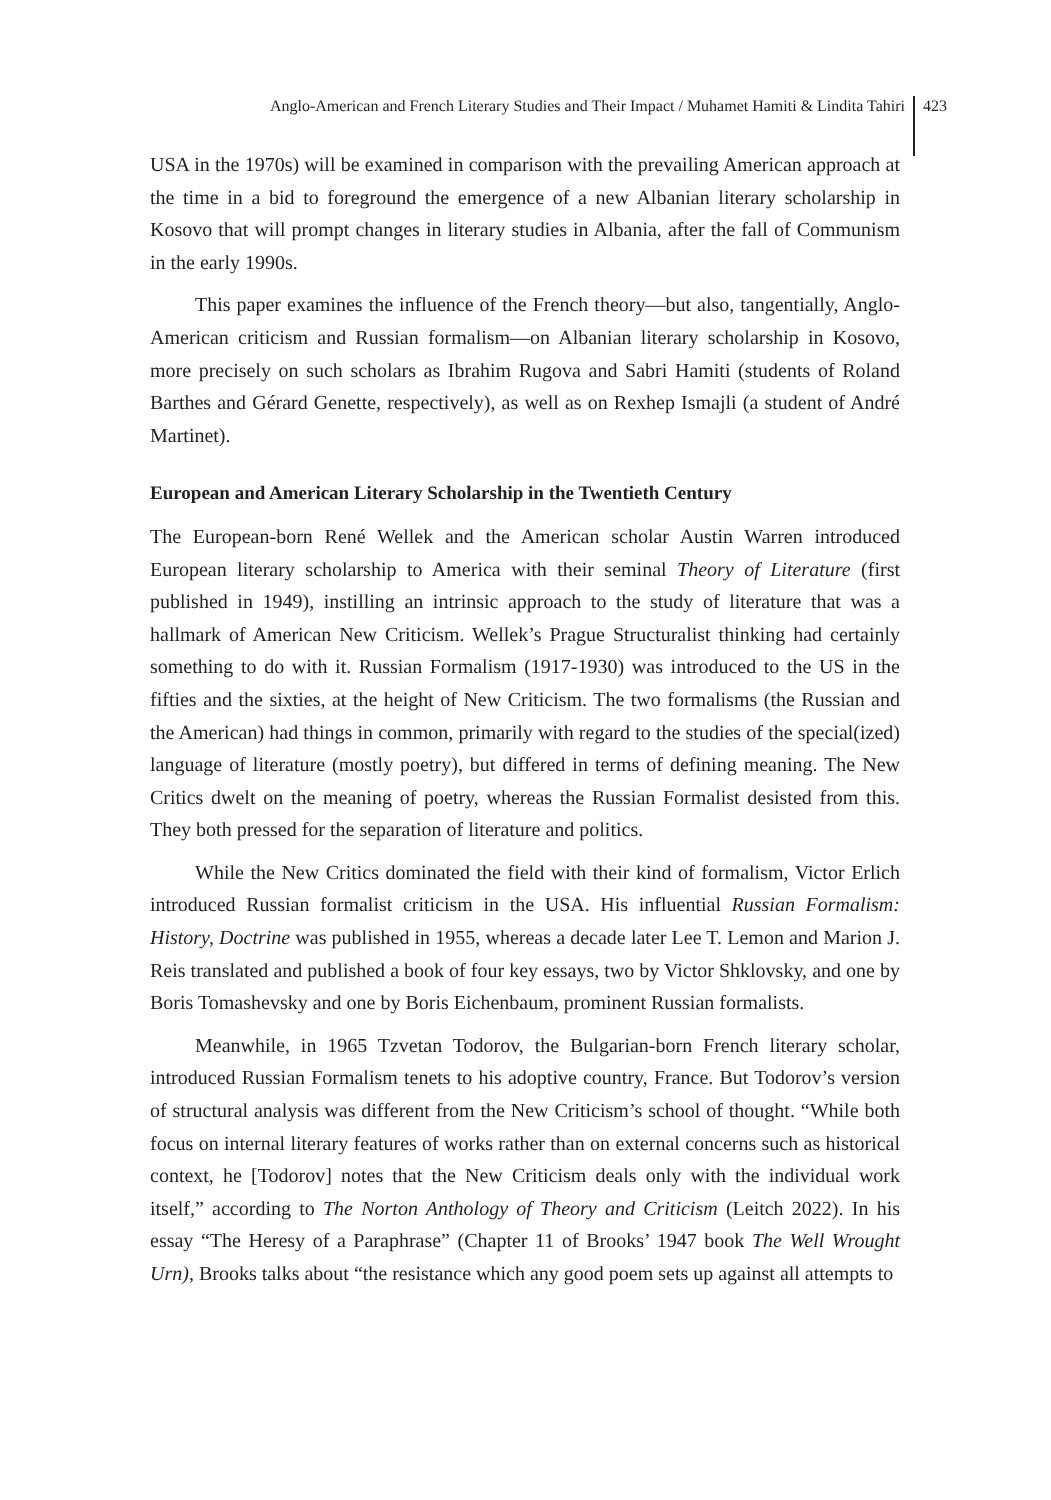Anglo-American and French Literary Studies and Their Impact / Muhamet Hamiti & Lindita Tahiri 423
USA in the 1970s) will be examined in comparison with the prevailing American approach at the time in a bid to foreground the emergence of a new Albanian literary scholarship in Kosovo that will prompt changes in literary studies in Albania, after the fall of Communism in the early 1990s.
This paper examines the influence of the French theory—but also, tangentially, Anglo-American criticism and Russian formalism—on Albanian literary scholarship in Kosovo, more precisely on such scholars as Ibrahim Rugova and Sabri Hamiti (students of Roland Barthes and Gérard Genette, respectively), as well as on Rexhep Ismajli (a student of André Martinet).
European and American Literary Scholarship in the Twentieth Century
The European-born René Wellek and the American scholar Austin Warren introduced European literary scholarship to America with their seminal Theory of Literature (first published in 1949), instilling an intrinsic approach to the study of literature that was a hallmark of American New Criticism. Wellek’s Prague Structuralist thinking had certainly something to do with it. Russian Formalism (1917-1930) was introduced to the US in the fifties and the sixties, at the height of New Criticism. The two formalisms (the Russian and the American) had things in common, primarily with regard to the studies of the special(ized) language of literature (mostly poetry), but differed in terms of defining meaning. The New Critics dwelt on the meaning of poetry, whereas the Russian Formalist desisted from this. They both pressed for the separation of literature and politics.
While the New Critics dominated the field with their kind of formalism, Victor Erlich introduced Russian formalist criticism in the USA. His influential Russian Formalism: History, Doctrine was published in 1955, whereas a decade later Lee T. Lemon and Marion J. Reis translated and published a book of four key essays, two by Victor Shklovsky, and one by Boris Tomashevsky and one by Boris Eichenbaum, prominent Russian formalists.
Meanwhile, in 1965 Tzvetan Todorov, the Bulgarian-born French literary scholar, introduced Russian Formalism tenets to his adoptive country, France. But Todorov’s version of structural analysis was different from the New Criticism’s school of thought. “While both focus on internal literary features of works rather than on external concerns such as historical context, he [Todorov] notes that the New Criticism deals only with the individual work itself,” according to The Norton Anthology of Theory and Criticism (Leitch 2022). In his essay “The Heresy of a Paraphrase” (Chapter 11 of Brooks’ 1947 book The Well Wrought Urn), Brooks talks about “the resistance which any good poem sets up against all attempts to